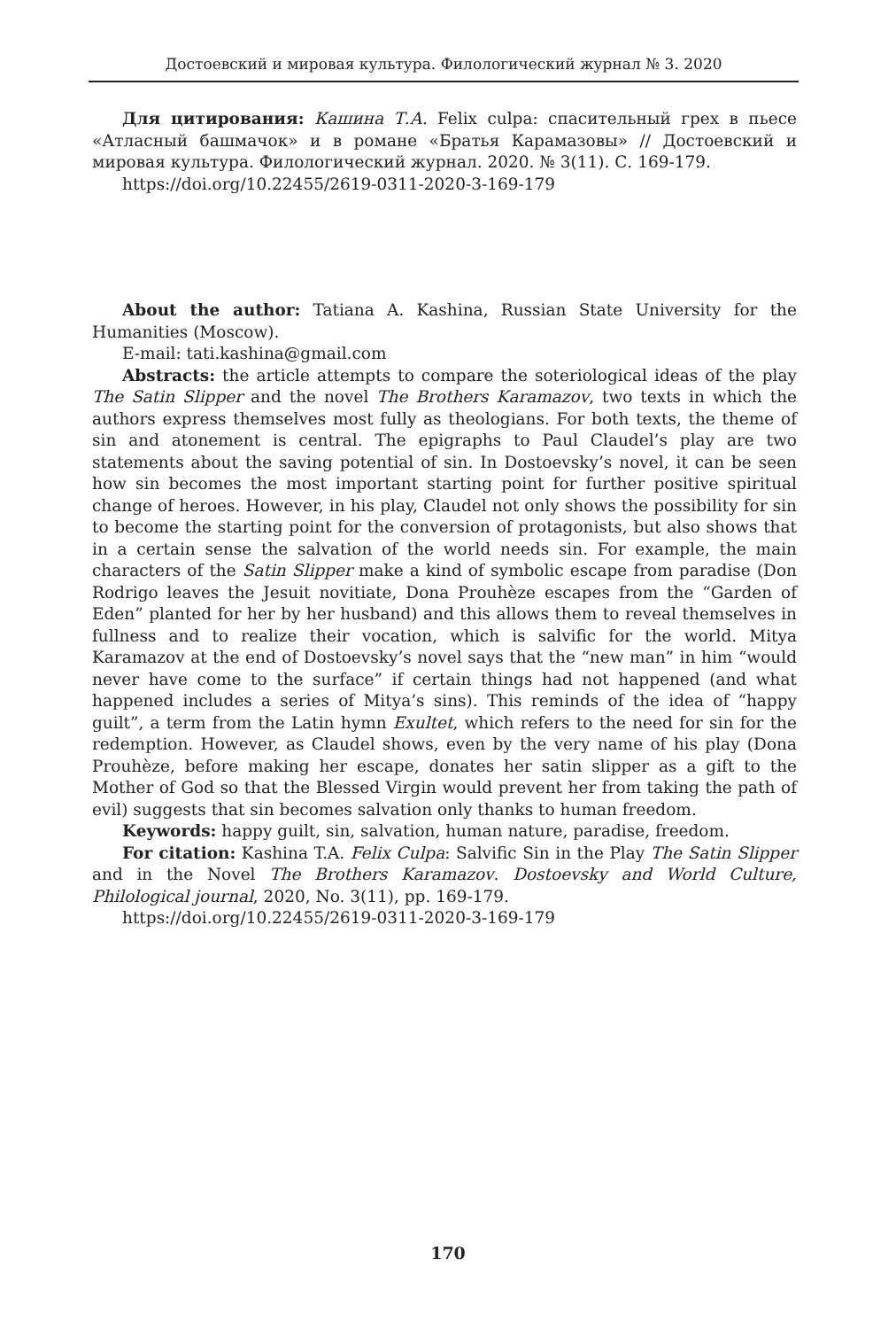Достоевский и мировая культура. Филологический журнал № 3. 2020
Для цитирования: Кашина Т.А. Felix culpa: спасительный грех в пьесе «Атласный башмачок» и в романе «Братья Карамазовы» // Достоевский и мировая культура. Филологический журнал. 2020. № 3(11). С. 169-179.
https://doi.org/10.22455/2619-0311-2020-3-169-179
About the author: Tatiana A. Kashina, Russian State University for the Humanities (Moscow).
E-mail: tati.kashina@gmail.com
Abstracts: the article attempts to compare the soteriological ideas of the play The Satin Slipper and the novel The Brothers Karamazov, two texts in which the authors express themselves most fully as theologians. For both texts, the theme of sin and atonement is central. The epigraphs to Paul Claudel’s play are two statements about the saving potential of sin. In Dostoevsky’s novel, it can be seen how sin becomes the most important starting point for further positive spiritual change of heroes. However, in his play, Claudel not only shows the possibility for sin to become the starting point for the conversion of protagonists, but also shows that in a certain sense the salvation of the world needs sin. For example, the main characters of the Satin Slipper make a kind of symbolic escape from paradise (Don Rodrigo leaves the Jesuit novitiate, Dona Prouhèze escapes from the “Garden of Eden” planted for her by her husband) and this allows them to reveal themselves in fullness and to realize their vocation, which is salvific for the world. Mitya Karamazov at the end of Dostoevsky’s novel says that the “new man” in him “would never have come to the surface” if certain things had not happened (and what happened includes a series of Mitya’s sins). This reminds of the idea of “happy guilt”, a term from the Latin hymn Exultet, which refers to the need for sin for the redemption. However, as Claudel shows, even by the very name of his play (Dona Prouhèze, before making her escape, donates her satin slipper as a gift to the Mother of God so that the Blessed Virgin would prevent her from taking the path of evil) suggests that sin becomes salvation only thanks to human freedom.
Keywords: happy guilt, sin, salvation, human nature, paradise, freedom.
For citation: Kashina T.A. Felix Culpa: Salvific Sin in the Play The Satin Slipper and in the Novel The Brothers Karamazov. Dostoevsky and World Culture, Philological journal, 2020, No. 3(11), pp. 169-179.
https://doi.org/10.22455/2619-0311-2020-3-169-179
170